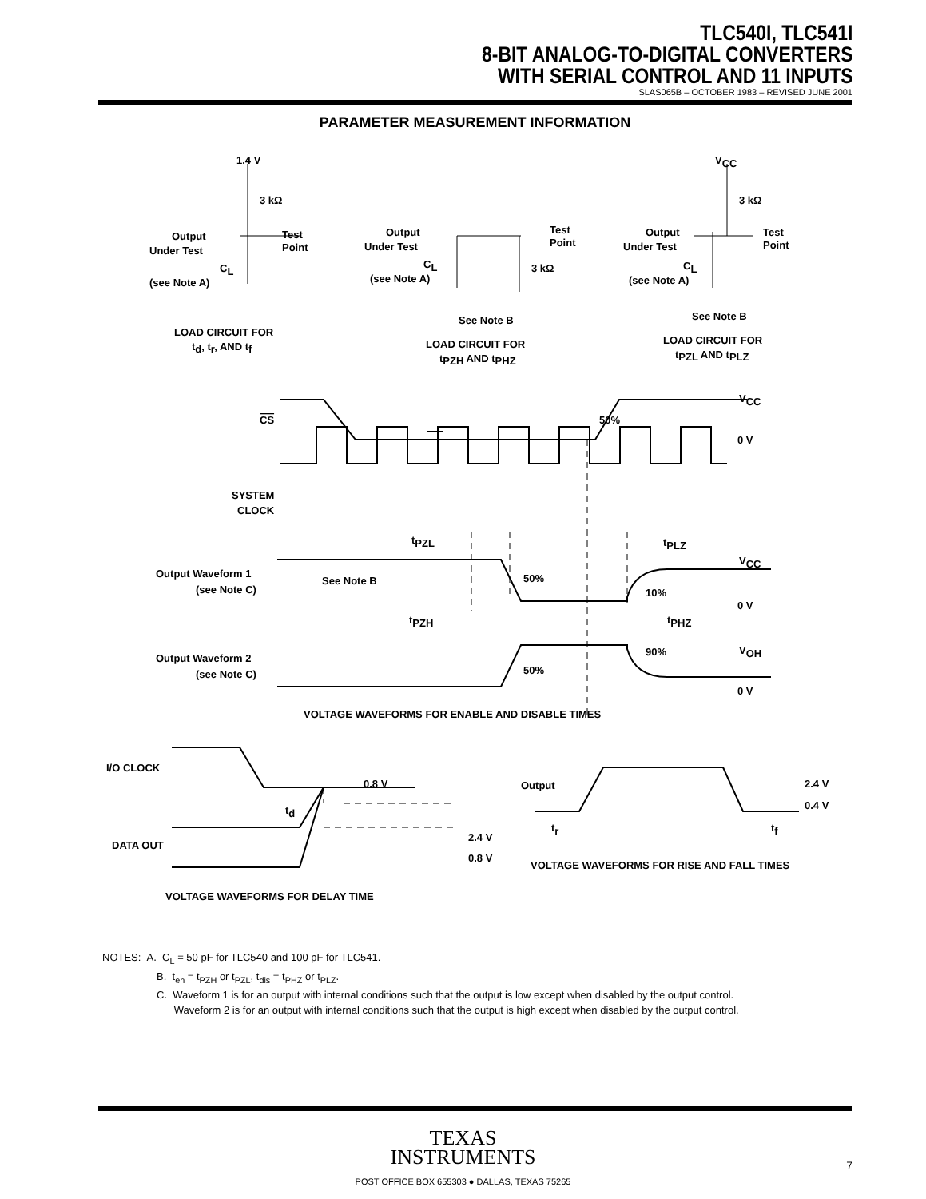TLC540I, TLC541I
8-BIT ANALOG-TO-DIGITAL CONVERTERS
WITH SERIAL CONTROL AND 11 INPUTS
SLAS065B – OCTOBER 1983 – REVISED JUNE 2001
PARAMETER MEASUREMENT INFORMATION
1.4 V
VCC
3 kΩ
3 kΩ
3 kΩ
Output
Under Test
Test
Point
CL
(see Note A)
Output
Under Test
Test
Point
CL
(see Note A)
Output
Under Test
Test
Point
CL
(see Note A)
LOAD CIRCUIT FOR
td, tr, AND tf
See Note B
LOAD CIRCUIT FOR
tPZH AND tPHZ
See Note B
LOAD CIRCUIT FOR
tPZL AND tPLZ
CS
VCC
50%
0 V
SYSTEM
CLOCK
tPZL
tPLZ
Output Waveform 1
(see Note C)
See Note B
50%
10%
VCC
0 V
tPZH
tPHZ
Output Waveform 2
(see Note C)
50%
90%
VOH
0 V
VOLTAGE WAVEFORMS FOR ENABLE AND DISABLE TIMES
I/O CLOCK
0.8 V
td
DATA OUT
2.4 V
0.8 V
Output
2.4 V
0.4 V
tr
tf
VOLTAGE WAVEFORMS FOR RISE AND FALL TIMES
VOLTAGE WAVEFORMS FOR DELAY TIME
NOTES: A. C<sub>L</sub> = 50 pF for TLC540 and 100 pF for TLC541.
B. t<sub>en</sub> = t<sub>PZH</sub> or t<sub>PZL</sub>, t<sub>dis</sub> = t<sub>PHZ</sub> or t<sub>PLZ</sub>.
C. Waveform 1 is for an output with internal conditions such that the output is low except when disabled by the output control.
Waveform 2 is for an output with internal conditions such that the output is high except when disabled by the output control.
TEXAS
INSTRUMENTS
POST OFFICE BOX 655303 ● DALLAS, TEXAS 75265
7